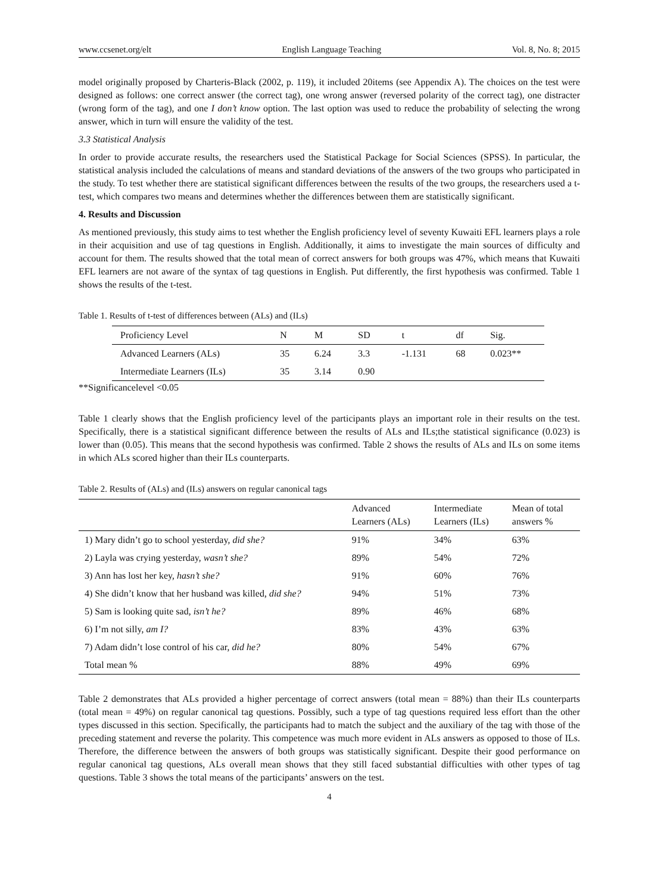www.ccsenet.org/elt English Language Teaching Vol. 8, No. 8; 2015
model originally proposed by Charteris-Black (2002, p. 119), it included 20items (see Appendix A). The choices on the test were designed as follows: one correct answer (the correct tag), one wrong answer (reversed polarity of the correct tag), one distracter (wrong form of the tag), and one I don’t know option. The last option was used to reduce the probability of selecting the wrong answer, which in turn will ensure the validity of the test.
3.3 Statistical Analysis
In order to provide accurate results, the researchers used the Statistical Package for Social Sciences (SPSS). In particular, the statistical analysis included the calculations of means and standard deviations of the answers of the two groups who participated in the study. To test whether there are statistical significant differences between the results of the two groups, the researchers used a t-test, which compares two means and determines whether the differences between them are statistically significant.
4. Results and Discussion
As mentioned previously, this study aims to test whether the English proficiency level of seventy Kuwaiti EFL learners plays a role in their acquisition and use of tag questions in English. Additionally, it aims to investigate the main sources of difficulty and account for them. The results showed that the total mean of correct answers for both groups was 47%, which means that Kuwaiti EFL learners are not aware of the syntax of tag questions in English. Put differently, the first hypothesis was confirmed. Table 1 shows the results of the t-test.
Table 1. Results of t-test of differences between (ALs) and (ILs)
| Proficiency Level | N | M | SD | t | df | Sig. |
| Advanced Learners (ALs) | 35 | 6.24 | 3.3 | -1.131 | 68 | 0.023** |
| Intermediate Learners (ILs) | 35 | 3.14 | 0.90 | | | |
**Significancelevel <0.05
Table 1 clearly shows that the English proficiency level of the participants plays an important role in their results on the test. Specifically, there is a statistical significant difference between the results of ALs and ILs;the statistical significance (0.023) is lower than (0.05). This means that the second hypothesis was confirmed. Table 2 shows the results of ALs and ILs on some items in which ALs scored higher than their ILs counterparts.
Table 2. Results of (ALs) and (ILs) answers on regular canonical tags
| | Advanced Learners (ALs) | Intermediate Learners (ILs) | Mean of total answers % |
| --- | --- | --- | --- |
| 1) Mary didn’t go to school yesterday, did she? | 91% | 34% | 63% |
| 2) Layla was crying yesterday, wasn’t she? | 89% | 54% | 72% |
| 3) Ann has lost her key, hasn’t she? | 91% | 60% | 76% |
| 4) She didn’t know that her husband was killed, did she? | 94% | 51% | 73% |
| 5) Sam is looking quite sad, isn’t he? | 89% | 46% | 68% |
| 6) I’m not silly, am I? | 83% | 43% | 63% |
| 7) Adam didn’t lose control of his car, did he? | 80% | 54% | 67% |
| Total mean % | 88% | 49% | 69% |
Table 2 demonstrates that ALs provided a higher percentage of correct answers (total mean = 88%) than their ILs counterparts (total mean = 49%) on regular canonical tag questions. Possibly, such a type of tag questions required less effort than the other types discussed in this section. Specifically, the participants had to match the subject and the auxiliary of the tag with those of the preceding statement and reverse the polarity. This competence was much more evident in ALs answers as opposed to those of ILs. Therefore, the difference between the answers of both groups was statistically significant. Despite their good performance on regular canonical tag questions, ALs overall mean shows that they still faced substantial difficulties with other types of tag questions. Table 3 shows the total means of the participants’ answers on the test.
4